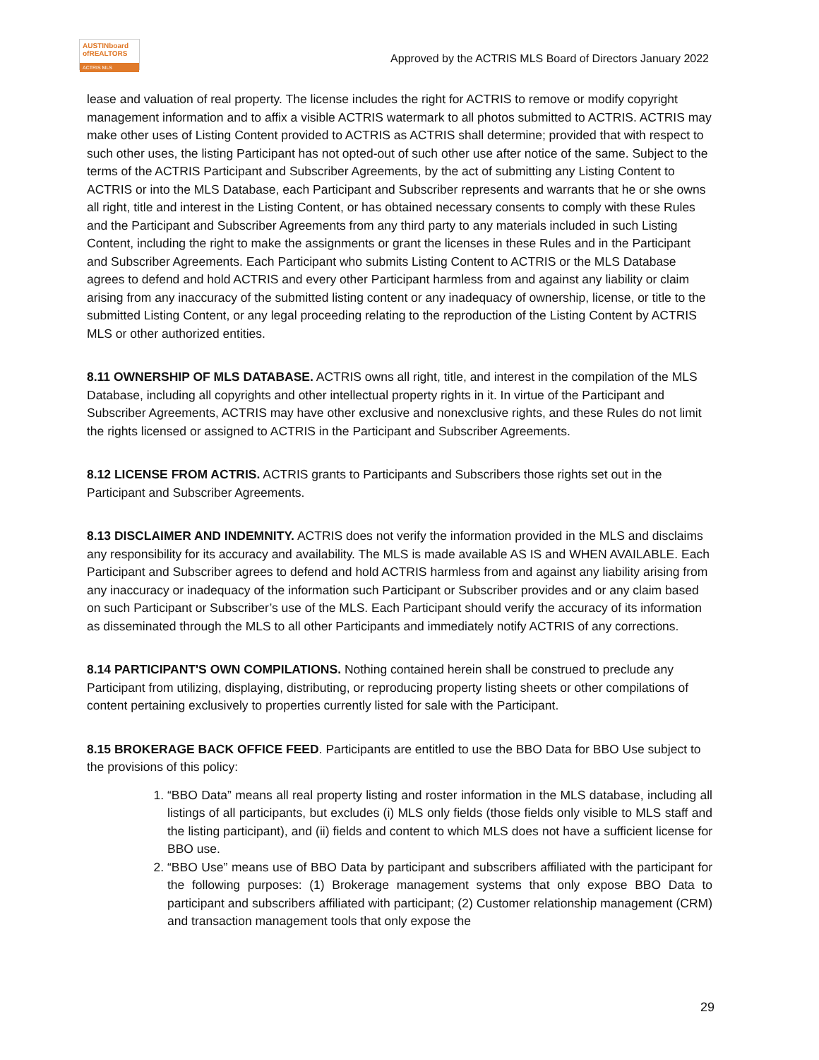AUSTINboard
ofREALTORS
ACTRIS MLS
Approved by the ACTRIS MLS Board of Directors January 2022
lease and valuation of real property. The license includes the right for ACTRIS to remove or modify copyright management information and to affix a visible ACTRIS watermark to all photos submitted to ACTRIS. ACTRIS may make other uses of Listing Content provided to ACTRIS as ACTRIS shall determine; provided that with respect to such other uses, the listing Participant has not opted-out of such other use after notice of the same. Subject to the terms of the ACTRIS Participant and Subscriber Agreements, by the act of submitting any Listing Content to ACTRIS or into the MLS Database, each Participant and Subscriber represents and warrants that he or she owns all right, title and interest in the Listing Content, or has obtained necessary consents to comply with these Rules and the Participant and Subscriber Agreements from any third party to any materials included in such Listing Content, including the right to make the assignments or grant the licenses in these Rules and in the Participant and Subscriber Agreements. Each Participant who submits Listing Content to ACTRIS or the MLS Database agrees to defend and hold ACTRIS and every other Participant harmless from and against any liability or claim arising from any inaccuracy of the submitted listing content or any inadequacy of ownership, license, or title to the submitted Listing Content, or any legal proceeding relating to the reproduction of the Listing Content by ACTRIS MLS or other authorized entities.
8.11 OWNERSHIP OF MLS DATABASE. ACTRIS owns all right, title, and interest in the compilation of the MLS Database, including all copyrights and other intellectual property rights in it. In virtue of the Participant and Subscriber Agreements, ACTRIS may have other exclusive and nonexclusive rights, and these Rules do not limit the rights licensed or assigned to ACTRIS in the Participant and Subscriber Agreements.
8.12 LICENSE FROM ACTRIS. ACTRIS grants to Participants and Subscribers those rights set out in the Participant and Subscriber Agreements.
8.13 DISCLAIMER AND INDEMNITY. ACTRIS does not verify the information provided in the MLS and disclaims any responsibility for its accuracy and availability. The MLS is made available AS IS and WHEN AVAILABLE. Each Participant and Subscriber agrees to defend and hold ACTRIS harmless from and against any liability arising from any inaccuracy or inadequacy of the information such Participant or Subscriber provides and or any claim based on such Participant or Subscriber’s use of the MLS. Each Participant should verify the accuracy of its information as disseminated through the MLS to all other Participants and immediately notify ACTRIS of any corrections.
8.14 PARTICIPANT'S OWN COMPILATIONS. Nothing contained herein shall be construed to preclude any Participant from utilizing, displaying, distributing, or reproducing property listing sheets or other compilations of content pertaining exclusively to properties currently listed for sale with the Participant.
8.15 BROKERAGE BACK OFFICE FEED. Participants are entitled to use the BBO Data for BBO Use subject to the provisions of this policy:
1. “BBO Data” means all real property listing and roster information in the MLS database, including all listings of all participants, but excludes (i) MLS only fields (those fields only visible to MLS staff and the listing participant), and (ii) fields and content to which MLS does not have a sufficient license for BBO use.
2. “BBO Use” means use of BBO Data by participant and subscribers affiliated with the participant for the following purposes: (1) Brokerage management systems that only expose BBO Data to participant and subscribers affiliated with participant; (2) Customer relationship management (CRM) and transaction management tools that only expose the
29